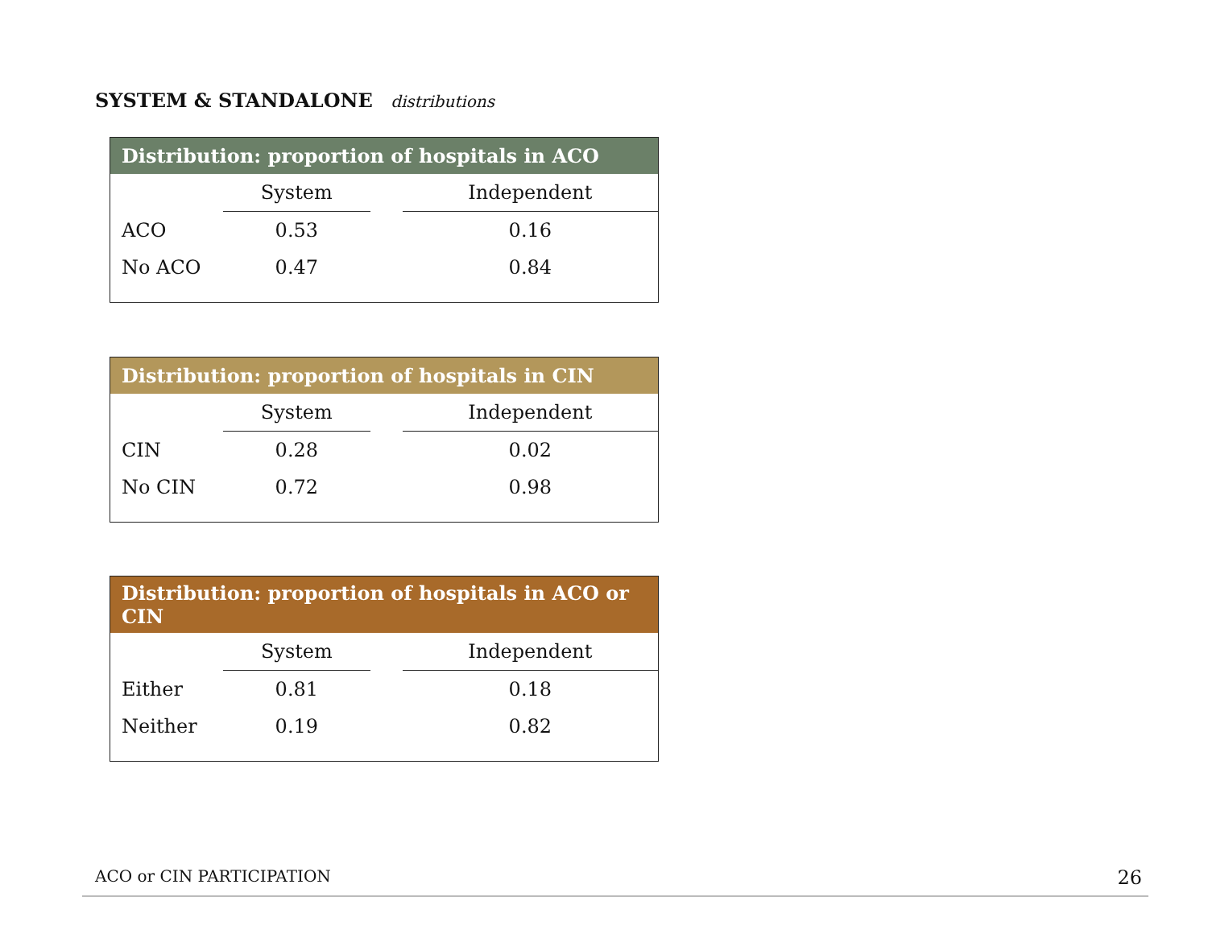SYSTEM & STANDALONE distributions
| Distribution: proportion of hospitals in ACO | | | |
| --- | --- | --- | --- |
| | System | | Independent |
| ACO | 0.53 | | 0.16 |
| No ACO | 0.47 | | 0.84 |
| Distribution: proportion of hospitals in CIN | | | |
| --- | --- | --- | --- |
| | System | | Independent |
| CIN | 0.28 | | 0.02 |
| No CIN | 0.72 | | 0.98 |
| Distribution: proportion of hospitals in ACO or CIN | | | |
| --- | --- | --- | --- |
| | System | | Independent |
| Either | 0.81 | | 0.18 |
| Neither | 0.19 | | 0.82 |
ACO or CIN PARTICIPATION 26